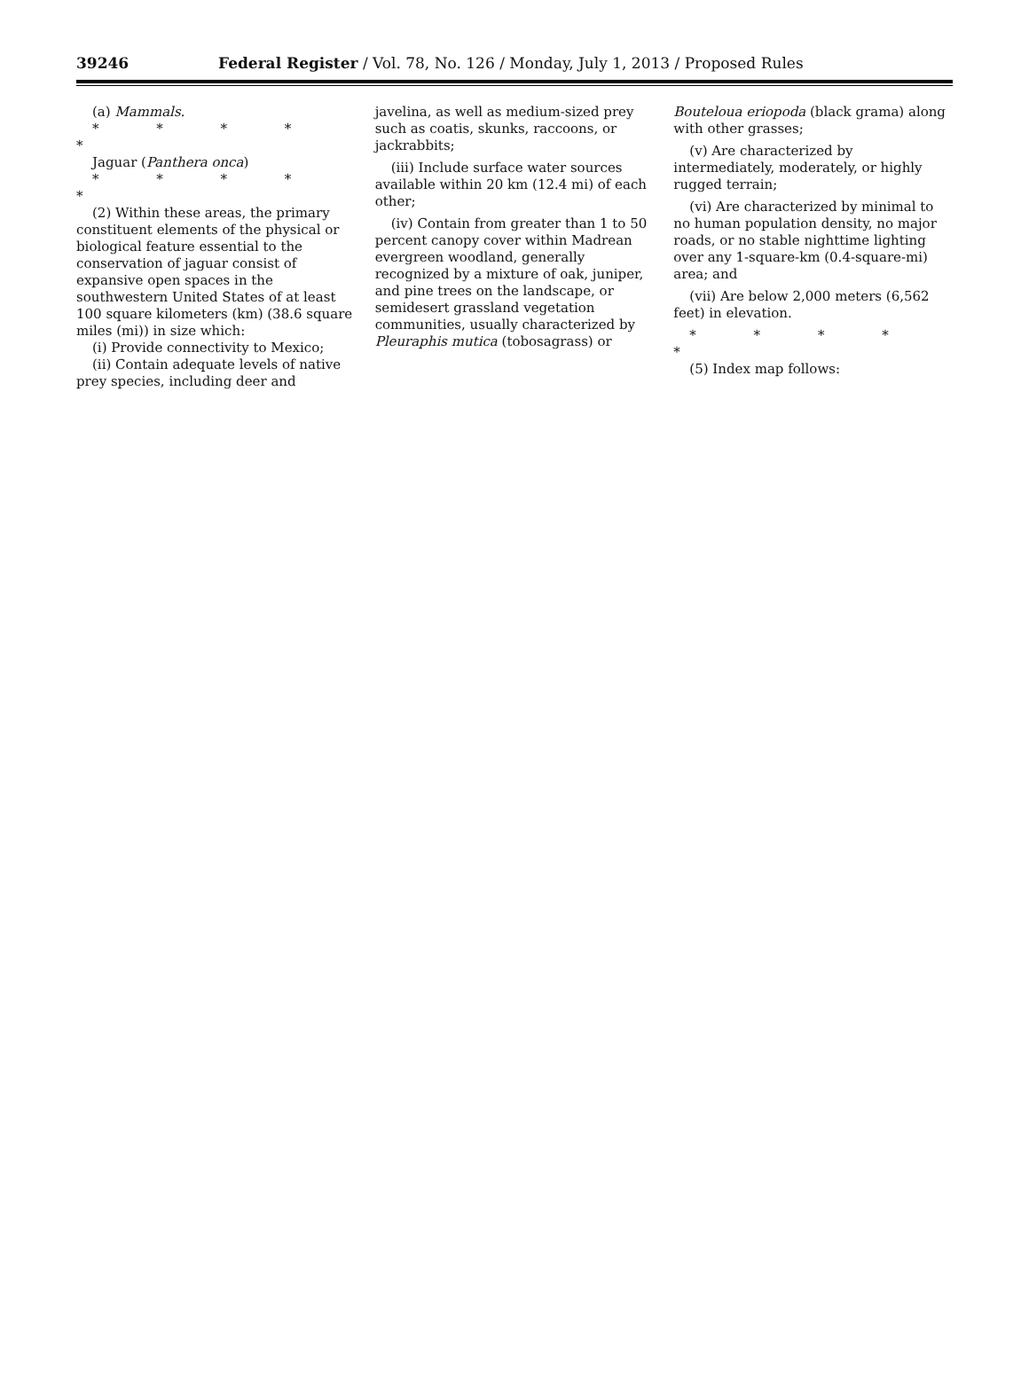39246 Federal Register / Vol. 78, No. 126 / Monday, July 1, 2013 / Proposed Rules
(a) Mammals.
* * * * *
Jaguar (Panthera onca)
* * * * *
(2) Within these areas, the primary constituent elements of the physical or biological feature essential to the conservation of jaguar consist of expansive open spaces in the southwestern United States of at least 100 square kilometers (km) (38.6 square miles (mi)) in size which:
(i) Provide connectivity to Mexico;
(ii) Contain adequate levels of native prey species, including deer and
javelina, as well as medium-sized prey such as coatis, skunks, raccoons, or jackrabbits;
(iii) Include surface water sources available within 20 km (12.4 mi) of each other;
(iv) Contain from greater than 1 to 50 percent canopy cover within Madrean evergreen woodland, generally recognized by a mixture of oak, juniper, and pine trees on the landscape, or semidesert grassland vegetation communities, usually characterized by Pleuraphis mutica (tobosagrass) or
Bouteloua eriopoda (black grama) along with other grasses;
(v) Are characterized by intermediately, moderately, or highly rugged terrain;
(vi) Are characterized by minimal to no human population density, no major roads, or no stable nighttime lighting over any 1-square-km (0.4-square-mi) area; and
(vii) Are below 2,000 meters (6,562 feet) in elevation.
* * * * *
(5) Index map follows: